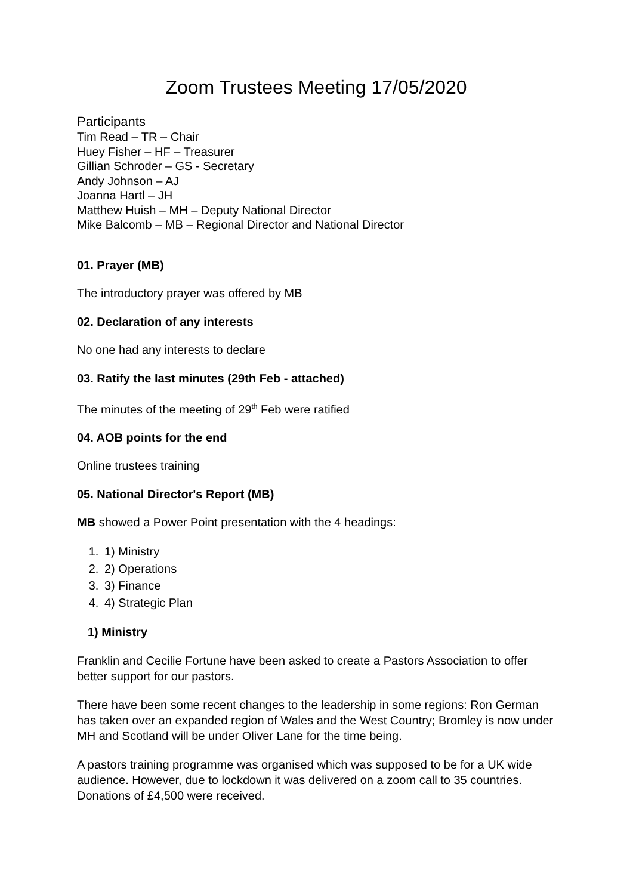Zoom Trustees Meeting 17/05/2020
Participants
Tim Read – TR – Chair
Huey Fisher – HF – Treasurer
Gillian Schroder – GS - Secretary
Andy Johnson – AJ
Joanna Hartl – JH
Matthew Huish – MH – Deputy National Director
Mike Balcomb – MB – Regional Director and National Director
01. Prayer (MB)
The introductory prayer was offered by MB
02. Declaration of any interests
No one had any interests to declare
03. Ratify the last minutes (29th Feb - attached)
The minutes of the meeting of 29<sup>th</sup> Feb were ratified
04. AOB points for the end
Online trustees training
05. National Director's Report (MB)
MB showed a Power Point presentation with the 4 headings:
1. 1) Ministry
2. 2) Operations
3. 3) Finance
4. 4) Strategic Plan
1) Ministry
Franklin and Cecilie Fortune have been asked to create a Pastors Association to offer better support for our pastors.
There have been some recent changes to the leadership in some regions: Ron German has taken over an expanded region of Wales and the West Country; Bromley is now under MH and Scotland will be under Oliver Lane for the time being.
A pastors training programme was organised which was supposed to be for a UK wide audience. However, due to lockdown it was delivered on a zoom call to 35 countries. Donations of £4,500 were received.